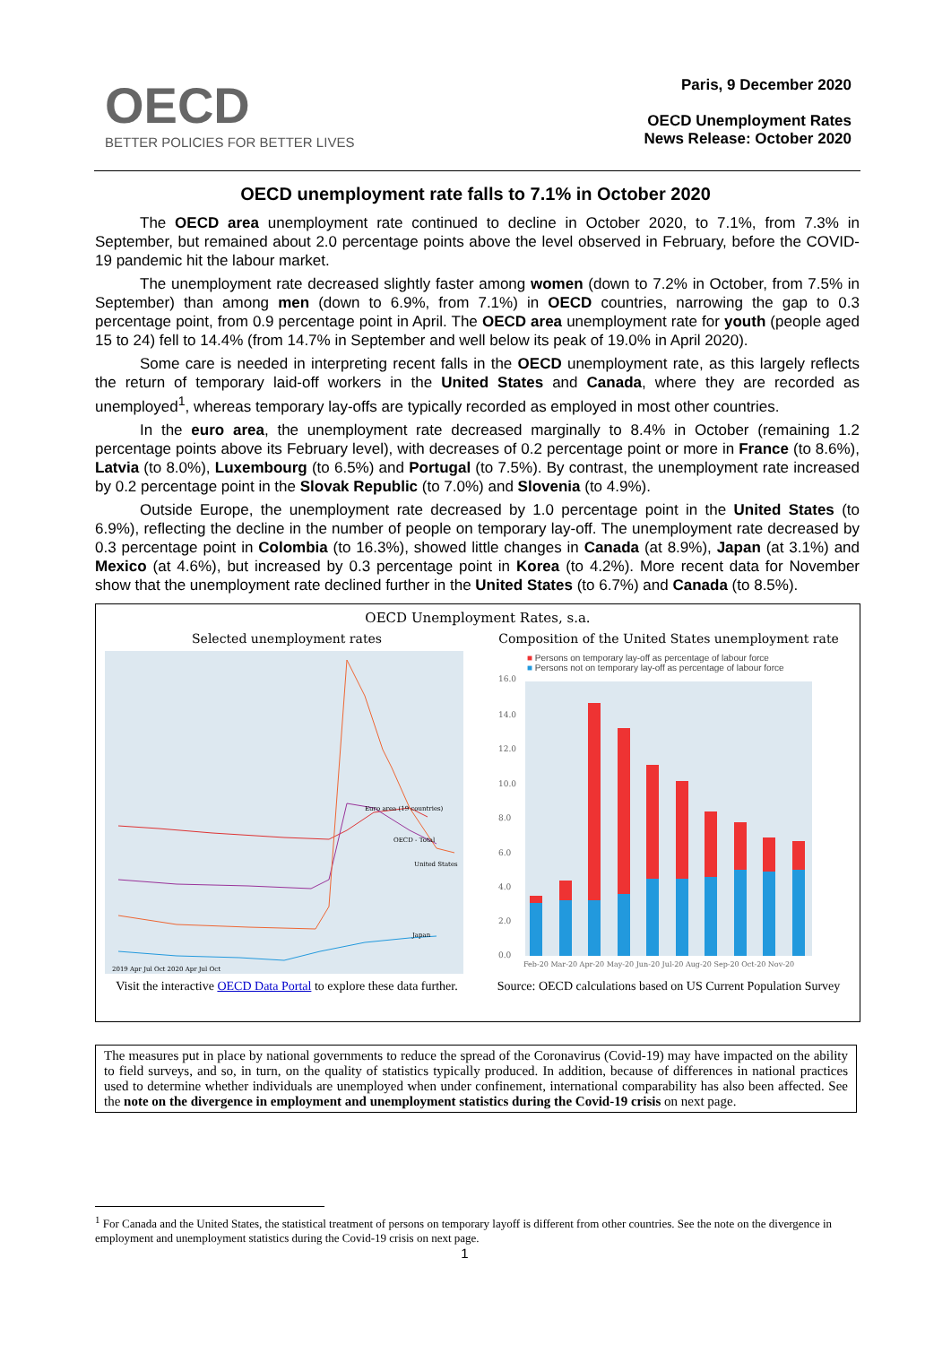OECD
BETTER POLICIES FOR BETTER LIVES
Paris, 9 December 2020
OECD Unemployment Rates
News Release: October 2020
OECD unemployment rate falls to 7.1% in October 2020
The OECD area unemployment rate continued to decline in October 2020, to 7.1%, from 7.3% in September, but remained about 2.0 percentage points above the level observed in February, before the COVID-19 pandemic hit the labour market.
The unemployment rate decreased slightly faster among women (down to 7.2% in October, from 7.5% in September) than among men (down to 6.9%, from 7.1%) in OECD countries, narrowing the gap to 0.3 percentage point, from 0.9 percentage point in April. The OECD area unemployment rate for youth (people aged 15 to 24) fell to 14.4% (from 14.7% in September and well below its peak of 19.0% in April 2020).
Some care is needed in interpreting recent falls in the OECD unemployment rate, as this largely reflects the return of temporary laid-off workers in the United States and Canada, where they are recorded as unemployed<sup>1</sup>, whereas temporary lay-offs are typically recorded as employed in most other countries.
In the euro area, the unemployment rate decreased marginally to 8.4% in October (remaining 1.2 percentage points above its February level), with decreases of 0.2 percentage point or more in France (to 8.6%), Latvia (to 8.0%), Luxembourg (to 6.5%) and Portugal (to 7.5%). By contrast, the unemployment rate increased by 0.2 percentage point in the Slovak Republic (to 7.0%) and Slovenia (to 4.9%).
Outside Europe, the unemployment rate decreased by 1.0 percentage point in the United States (to 6.9%), reflecting the decline in the number of people on temporary lay-off. The unemployment rate decreased by 0.3 percentage point in Colombia (to 16.3%), showed little changes in Canada (at 8.9%), Japan (at 3.1%) and Mexico (at 4.6%), but increased by 0.3 percentage point in Korea (to 4.2%). More recent data for November show that the unemployment rate declined further in the United States (to 6.7%) and Canada (to 8.5%).
OECD Unemployment Rates, s.a.
Selected unemployment rates
Euro area (19 countries)
OECD - Total
United States
Japan
2019 Apr Jul Oct 2020 Apr Jul Oct
Composition of the United States unemployment rate
■ Persons on temporary lay-off as percentage of labour force
■ Persons not on temporary lay-off as percentage of labour force
16.0
14.0
12.0
10.0
8.0
6.0
4.0
2.0
0.0
Feb-20 Mar-20 Apr-20 May-20 Jun-20 Jul-20 Aug-20 Sep-20 Oct-20 Nov-20
Visit the interactive OECD Data Portal to explore these data further.
Source: OECD calculations based on US Current Population Survey
The measures put in place by national governments to reduce the spread of the Coronavirus (Covid-19) may have impacted on the ability to field surveys, and so, in turn, on the quality of statistics typically produced. In addition, because of differences in national practices used to determine whether individuals are unemployed when under confinement, international comparability has also been affected. See the note on the divergence in employment and unemployment statistics during the Covid-19 crisis on next page.
<sup>1</sup> For Canada and the United States, the statistical treatment of persons on temporary layoff is different from other countries. See the note on the divergence in employment and unemployment statistics during the Covid-19 crisis on next page.
1